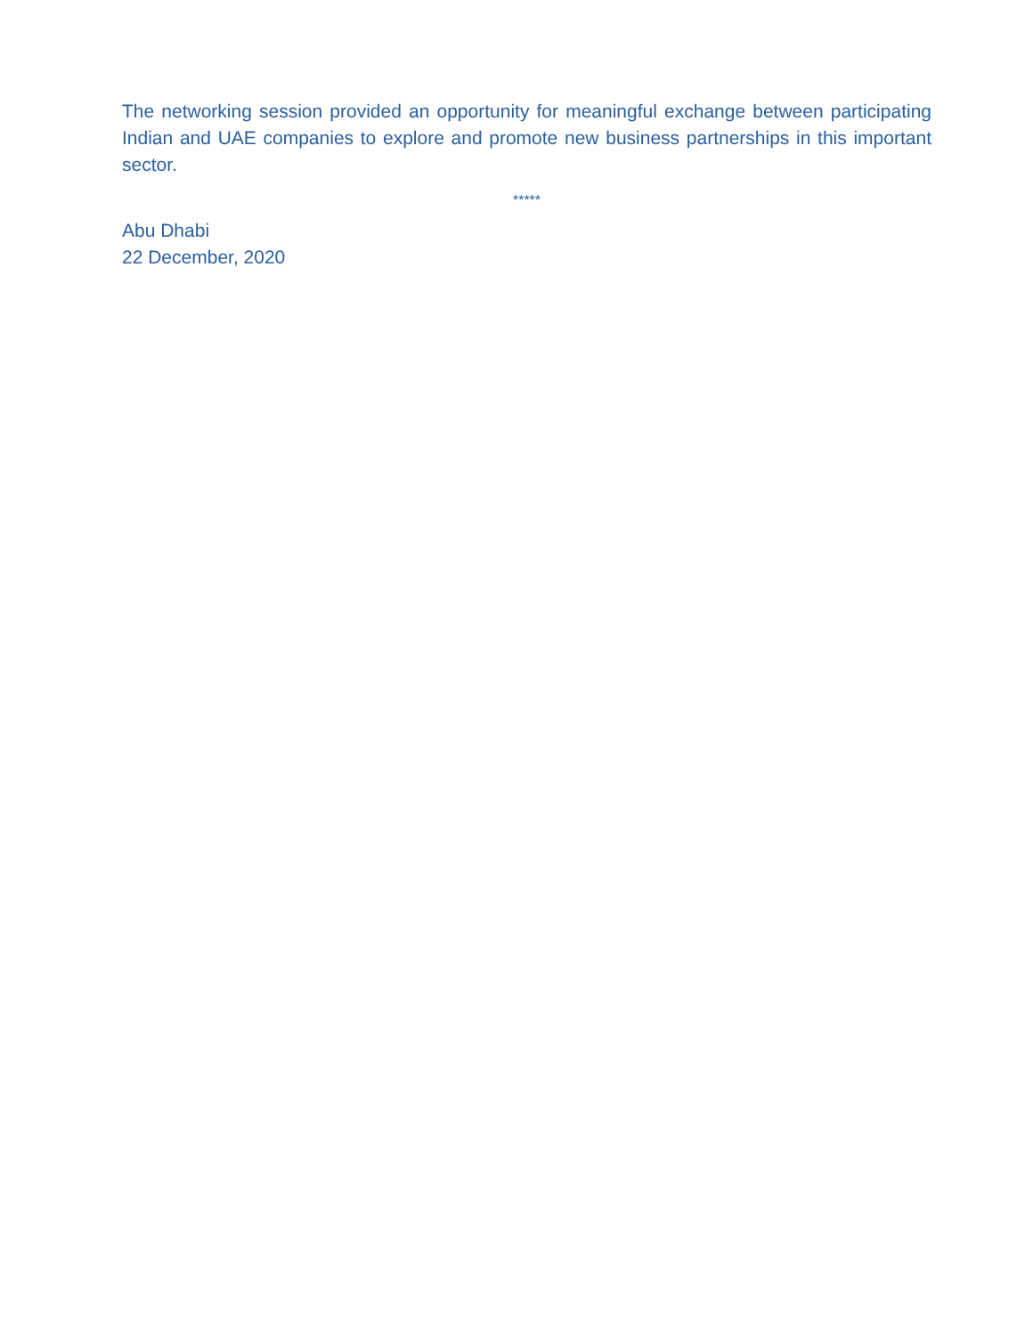The networking session provided an opportunity for meaningful exchange between participating Indian and UAE companies to explore and promote new business partnerships in this important sector.
*****
Abu Dhabi
22 December, 2020